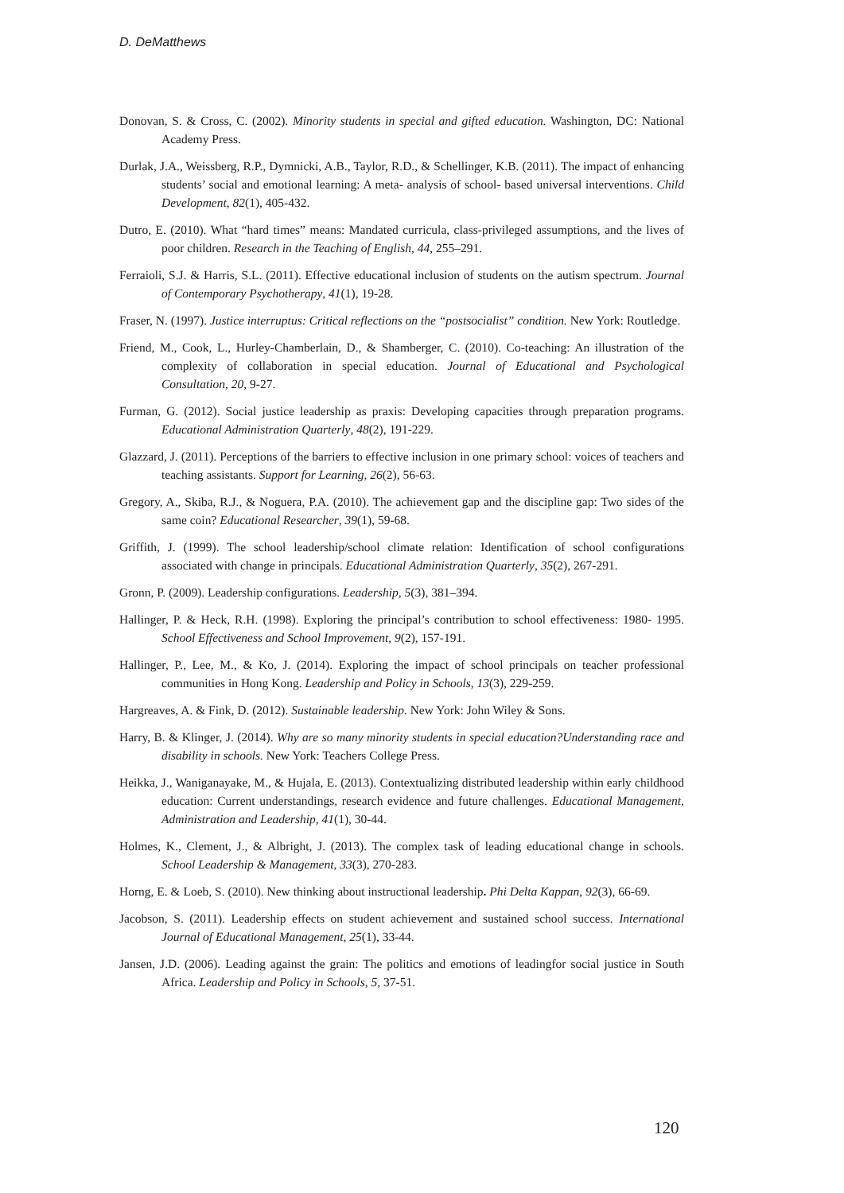D. DeMatthews
Donovan, S. & Cross, C. (2002). Minority students in special and gifted education. Washington, DC: National Academy Press.
Durlak, J.A., Weissberg, R.P., Dymnicki, A.B., Taylor, R.D., & Schellinger, K.B. (2011). The impact of enhancing students’ social and emotional learning: A meta‐ analysis of school‐ based universal interventions. Child Development, 82(1), 405-432.
Dutro, E. (2010). What “hard times” means: Mandated curricula, class-privileged assumptions, and the lives of poor children. Research in the Teaching of English, 44, 255–291.
Ferraioli, S.J. & Harris, S.L. (2011). Effective educational inclusion of students on the autism spectrum. Journal of Contemporary Psychotherapy, 41(1), 19-28.
Fraser, N. (1997). Justice interruptus: Critical reflections on the “postsocialist” condition. New York: Routledge.
Friend, M., Cook, L., Hurley-Chamberlain, D., & Shamberger, C. (2010). Co-teaching: An illustration of the complexity of collaboration in special education. Journal of Educational and Psychological Consultation, 20, 9-27.
Furman, G. (2012). Social justice leadership as praxis: Developing capacities through preparation programs. Educational Administration Quarterly, 48(2), 191-229.
Glazzard, J. (2011). Perceptions of the barriers to effective inclusion in one primary school: voices of teachers and teaching assistants. Support for Learning, 26(2), 56-63.
Gregory, A., Skiba, R.J., & Noguera, P.A. (2010). The achievement gap and the discipline gap: Two sides of the same coin? Educational Researcher, 39(1), 59-68.
Griffith, J. (1999). The school leadership/school climate relation: Identification of school configurations associated with change in principals. Educational Administration Quarterly, 35(2), 267-291.
Gronn, P. (2009). Leadership configurations. Leadership, 5(3), 381–394.
Hallinger, P. & Heck, R.H. (1998). Exploring the principal’s contribution to school effectiveness: 1980‐ 1995. School Effectiveness and School Improvement, 9(2), 157-191.
Hallinger, P., Lee, M., & Ko, J. (2014). Exploring the impact of school principals on teacher professional communities in Hong Kong. Leadership and Policy in Schools, 13(3), 229-259.
Hargreaves, A. & Fink, D. (2012). Sustainable leadership. New York: John Wiley & Sons.
Harry, B. & Klinger, J. (2014). Why are so many minority students in special education?Understanding race and disability in schools. New York: Teachers College Press.
Heikka, J., Waniganayake, M., & Hujala, E. (2013). Contextualizing distributed leadership within early childhood education: Current understandings, research evidence and future challenges. Educational Management, Administration and Leadership, 41(1), 30-44.
Holmes, K., Clement, J., & Albright, J. (2013). The complex task of leading educational change in schools. School Leadership & Management, 33(3), 270-283.
Horng, E. & Loeb, S. (2010). New thinking about instructional leadership. Phi Delta Kappan, 92(3), 66-69.
Jacobson, S. (2011). Leadership effects on student achievement and sustained school success. International Journal of Educational Management, 25(1), 33-44.
Jansen, J.D. (2006). Leading against the grain: The politics and emotions of leadingfor social justice in South Africa. Leadership and Policy in Schools, 5, 37-51.
120